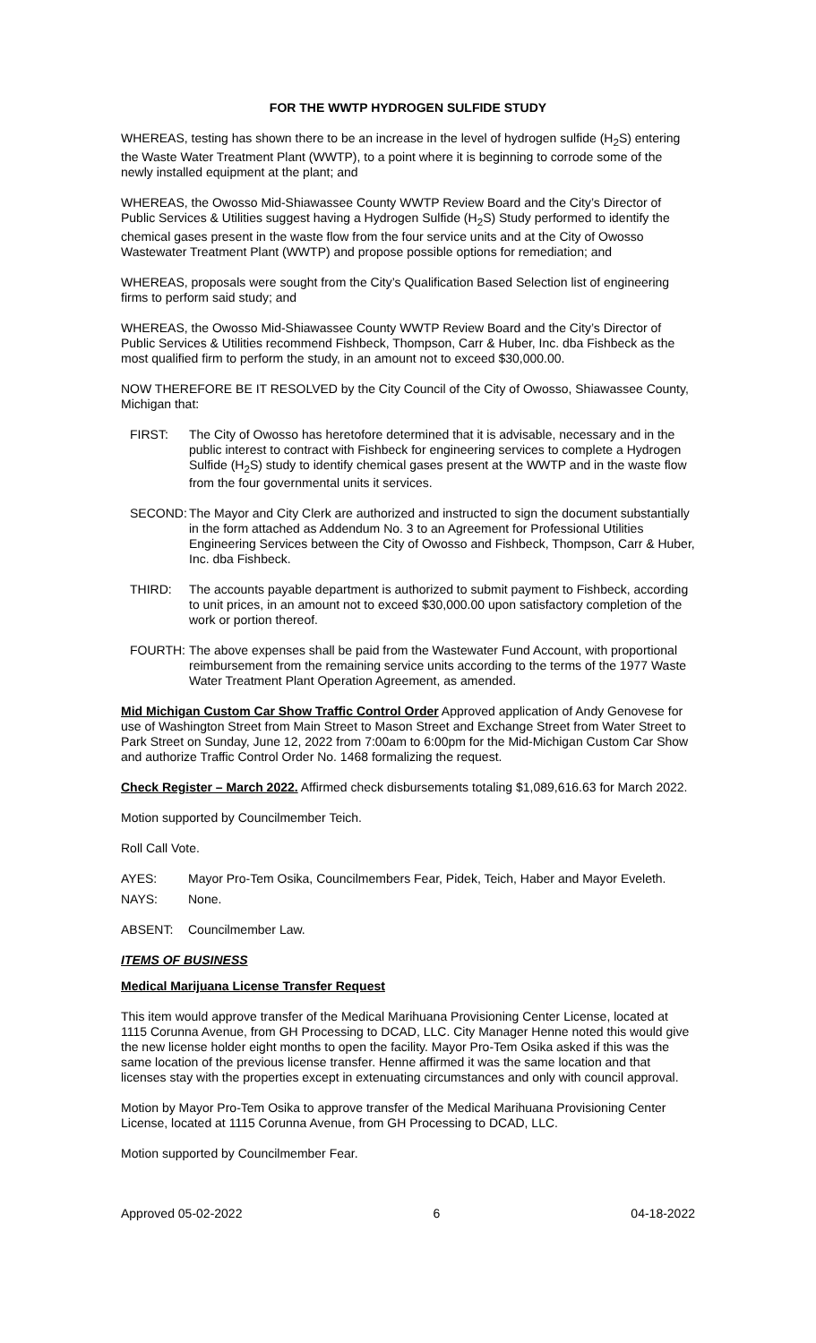FOR THE WWTP HYDROGEN SULFIDE STUDY
WHEREAS, testing has shown there to be an increase in the level of hydrogen sulfide (H<sub>2</sub>S) entering the Waste Water Treatment Plant (WWTP), to a point where it is beginning to corrode some of the newly installed equipment at the plant; and
WHEREAS, the Owosso Mid-Shiawassee County WWTP Review Board and the City’s Director of Public Services & Utilities suggest having a Hydrogen Sulfide (H<sub>2</sub>S) Study performed to identify the chemical gases present in the waste flow from the four service units and at the City of Owosso Wastewater Treatment Plant (WWTP) and propose possible options for remediation; and
WHEREAS, proposals were sought from the City’s Qualification Based Selection list of engineering firms to perform said study; and
WHEREAS, the Owosso Mid-Shiawassee County WWTP Review Board and the City’s Director of Public Services & Utilities recommend Fishbeck, Thompson, Carr & Huber, Inc. dba Fishbeck as the most qualified firm to perform the study, in an amount not to exceed $30,000.00.
NOW THEREFORE BE IT RESOLVED by the City Council of the City of Owosso, Shiawassee County, Michigan that:
FIRST: The City of Owosso has heretofore determined that it is advisable, necessary and in the public interest to contract with Fishbeck for engineering services to complete a Hydrogen Sulfide (H<sub>2</sub>S) study to identify chemical gases present at the WWTP and in the waste flow from the four governmental units it services.
SECOND: The Mayor and City Clerk are authorized and instructed to sign the document substantially in the form attached as Addendum No. 3 to an Agreement for Professional Utilities Engineering Services between the City of Owosso and Fishbeck, Thompson, Carr & Huber, Inc. dba Fishbeck.
THIRD: The accounts payable department is authorized to submit payment to Fishbeck, according to unit prices, in an amount not to exceed $30,000.00 upon satisfactory completion of the work or portion thereof.
FOURTH: The above expenses shall be paid from the Wastewater Fund Account, with proportional reimbursement from the remaining service units according to the terms of the 1977 Waste Water Treatment Plant Operation Agreement, as amended.
Mid Michigan Custom Car Show Traffic Control Order Approved application of Andy Genovese for use of Washington Street from Main Street to Mason Street and Exchange Street from Water Street to Park Street on Sunday, June 12, 2022 from 7:00am to 6:00pm for the Mid-Michigan Custom Car Show and authorize Traffic Control Order No. 1468 formalizing the request.
Check Register – March 2022. Affirmed check disbursements totaling $1,089,616.63 for March 2022.
Motion supported by Councilmember Teich.
Roll Call Vote.
AYES: Mayor Pro-Tem Osika, Councilmembers Fear, Pidek, Teich, Haber and Mayor Eveleth.
NAYS: None.
ABSENT: Councilmember Law.
ITEMS OF BUSINESS
Medical Marijuana License Transfer Request
This item would approve transfer of the Medical Marihuana Provisioning Center License, located at 1115 Corunna Avenue, from GH Processing to DCAD, LLC. City Manager Henne noted this would give the new license holder eight months to open the facility. Mayor Pro-Tem Osika asked if this was the same location of the previous license transfer. Henne affirmed it was the same location and that licenses stay with the properties except in extenuating circumstances and only with council approval.
Motion by Mayor Pro-Tem Osika to approve transfer of the Medical Marihuana Provisioning Center License, located at 1115 Corunna Avenue, from GH Processing to DCAD, LLC.
Motion supported by Councilmember Fear.
Approved 05-02-2022 6 04-18-2022